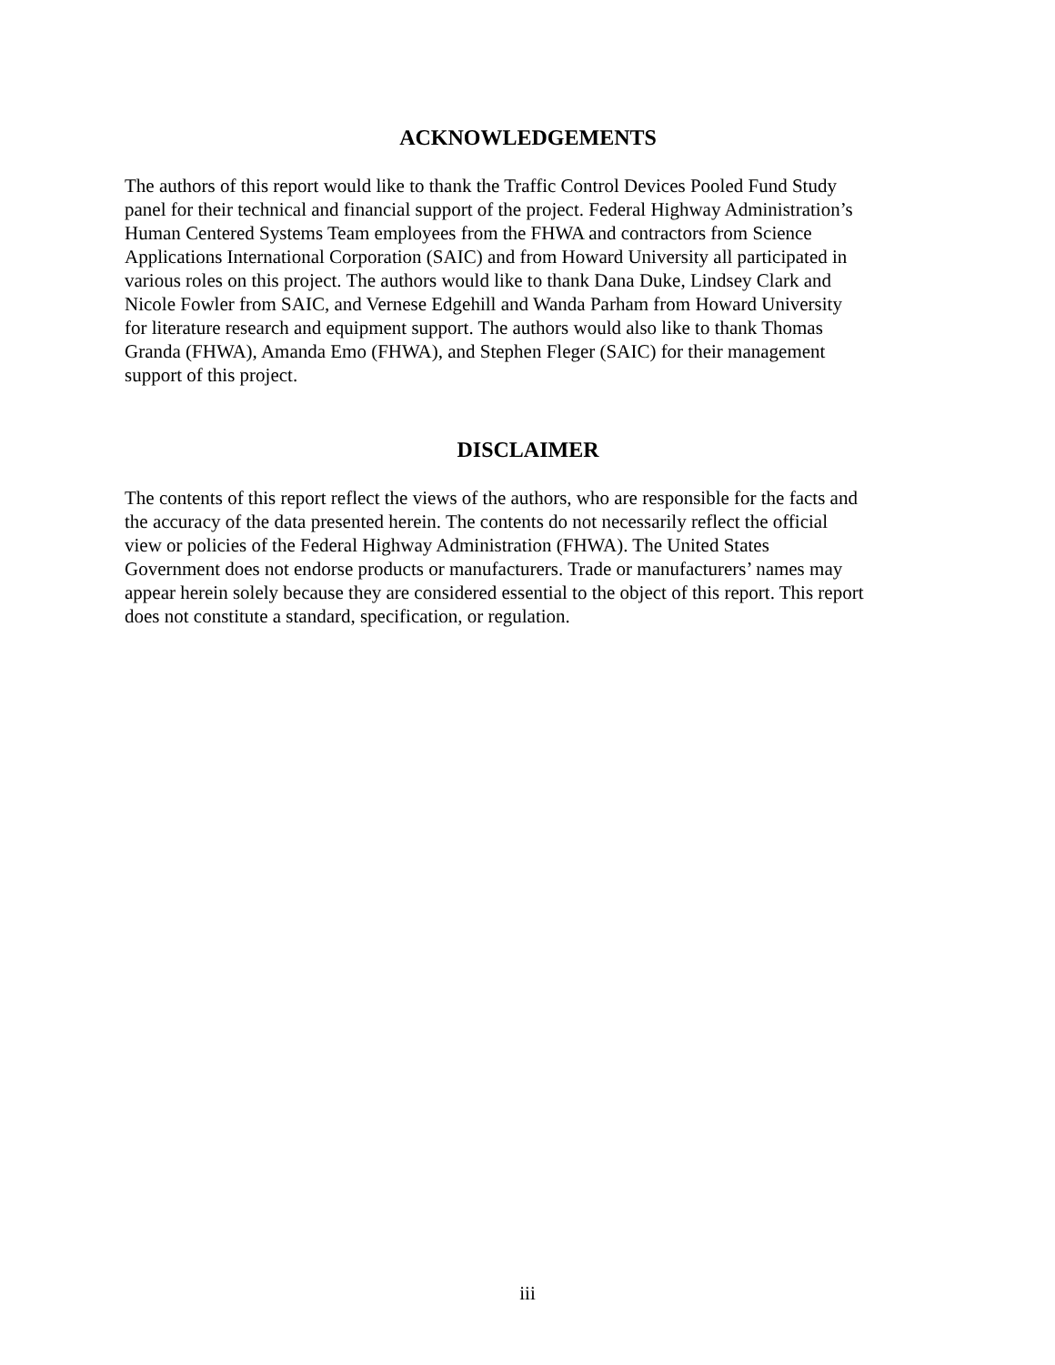ACKNOWLEDGEMENTS
The authors of this report would like to thank the Traffic Control Devices Pooled Fund Study panel for their technical and financial support of the project. Federal Highway Administration’s Human Centered Systems Team employees from the FHWA and contractors from Science Applications International Corporation (SAIC) and from Howard University all participated in various roles on this project. The authors would like to thank Dana Duke, Lindsey Clark and Nicole Fowler from SAIC, and Vernese Edgehill and Wanda Parham from Howard University for literature research and equipment support. The authors would also like to thank Thomas Granda (FHWA), Amanda Emo (FHWA), and Stephen Fleger (SAIC) for their management support of this project.
DISCLAIMER
The contents of this report reflect the views of the authors, who are responsible for the facts and the accuracy of the data presented herein. The contents do not necessarily reflect the official view or policies of the Federal Highway Administration (FHWA). The United States Government does not endorse products or manufacturers. Trade or manufacturers’ names may appear herein solely because they are considered essential to the object of this report. This report does not constitute a standard, specification, or regulation.
iii